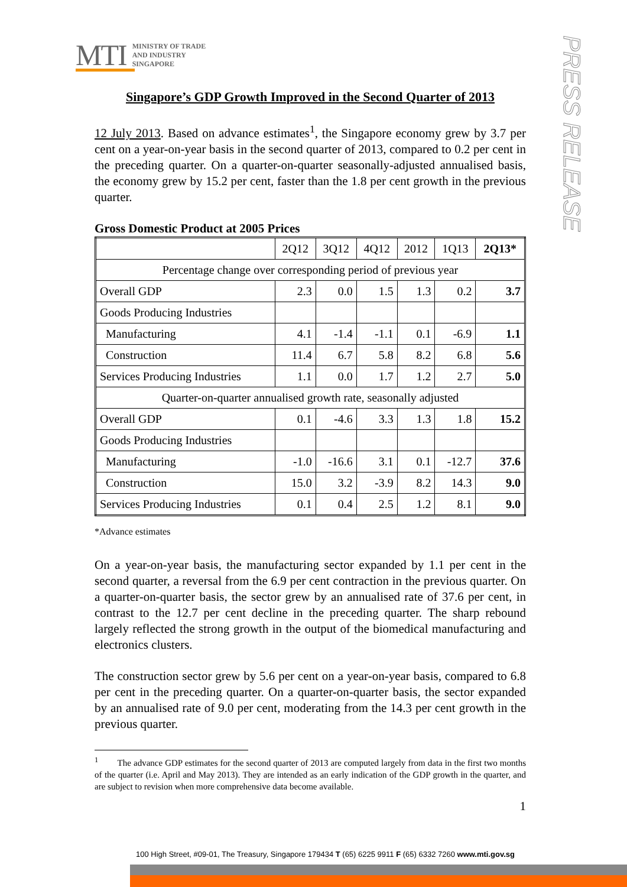MTI MINISTRY OF TRADE
AND INDUSTRY
SINGAPORE
PRESS RELEASE
Singapore’s GDP Growth Improved in the Second Quarter of 2013
12 July 2013. Based on advance estimates<sup>1</sup>, the Singapore economy grew by 3.7 per cent on a year-on-year basis in the second quarter of 2013, compared to 0.2 per cent in the preceding quarter. On a quarter-on-quarter seasonally-adjusted annualised basis, the economy grew by 15.2 per cent, faster than the 1.8 per cent growth in the previous quarter.
Gross Domestic Product at 2005 Prices
| | 2Q12 | 3Q12 | 4Q12 | 2012 | 1Q13 | 2Q13* |
| --- | --- | --- | --- | --- | --- | --- |
| Percentage change over corresponding period of previous year | | | | | | |
| Overall GDP | 2.3 | 0.0 | 1.5 | 1.3 | 0.2 | 3.7 |
| Goods Producing Industries | | | | | | |
| Manufacturing | 4.1 | -1.4 | -1.1 | 0.1 | -6.9 | 1.1 |
| Construction | 11.4 | 6.7 | 5.8 | 8.2 | 6.8 | 5.6 |
| Services Producing Industries | 1.1 | 0.0 | 1.7 | 1.2 | 2.7 | 5.0 |
| Quarter-on-quarter annualised growth rate, seasonally adjusted | | | | | | |
| Overall GDP | 0.1 | -4.6 | 3.3 | 1.3 | 1.8 | 15.2 |
| Goods Producing Industries | | | | | | |
| Manufacturing | -1.0 | -16.6 | 3.1 | 0.1 | -12.7 | 37.6 |
| Construction | 15.0 | 3.2 | -3.9 | 8.2 | 14.3 | 9.0 |
| Services Producing Industries | 0.1 | 0.4 | 2.5 | 1.2 | 8.1 | 9.0 |
*Advance estimates
On a year-on-year basis, the manufacturing sector expanded by 1.1 per cent in the second quarter, a reversal from the 6.9 per cent contraction in the previous quarter. On a quarter-on-quarter basis, the sector grew by an annualised rate of 37.6 per cent, in contrast to the 12.7 per cent decline in the preceding quarter. The sharp rebound largely reflected the strong growth in the output of the biomedical manufacturing and electronics clusters.
The construction sector grew by 5.6 per cent on a year-on-year basis, compared to 6.8 per cent in the preceding quarter. On a quarter-on-quarter basis, the sector expanded by an annualised rate of 9.0 per cent, moderating from the 14.3 per cent growth in the previous quarter.
<sup>1</sup> The advance GDP estimates for the second quarter of 2013 are computed largely from data in the first two months of the quarter (i.e. April and May 2013). They are intended as an early indication of the GDP growth in the quarter, and are subject to revision when more comprehensive data become available.
1
100 High Street, #09-01, The Treasury, Singapore 179434 T (65) 6225 9911 F (65) 6332 7260 www.mti.gov.sg